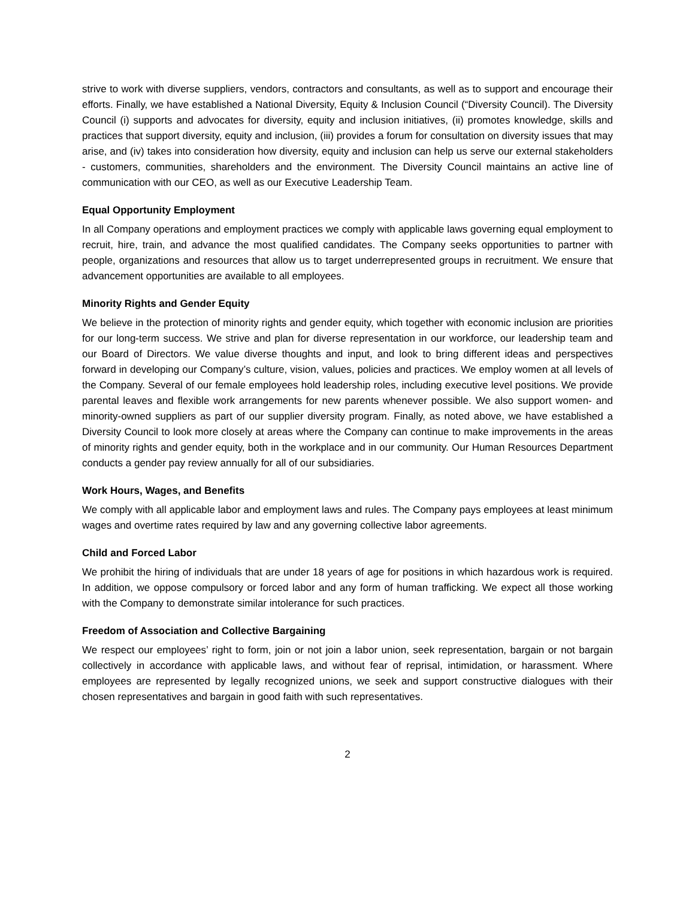strive to work with diverse suppliers, vendors, contractors and consultants, as well as to support and encourage their efforts. Finally, we have established a National Diversity, Equity & Inclusion Council (“Diversity Council). The Diversity Council (i) supports and advocates for diversity, equity and inclusion initiatives, (ii) promotes knowledge, skills and practices that support diversity, equity and inclusion, (iii) provides a forum for consultation on diversity issues that may arise, and (iv) takes into consideration how diversity, equity and inclusion can help us serve our external stakeholders - customers, communities, shareholders and the environment. The Diversity Council maintains an active line of communication with our CEO, as well as our Executive Leadership Team.
Equal Opportunity Employment
In all Company operations and employment practices we comply with applicable laws governing equal employment to recruit, hire, train, and advance the most qualified candidates. The Company seeks opportunities to partner with people, organizations and resources that allow us to target underrepresented groups in recruitment. We ensure that advancement opportunities are available to all employees.
Minority Rights and Gender Equity
We believe in the protection of minority rights and gender equity, which together with economic inclusion are priorities for our long-term success. We strive and plan for diverse representation in our workforce, our leadership team and our Board of Directors. We value diverse thoughts and input, and look to bring different ideas and perspectives forward in developing our Company’s culture, vision, values, policies and practices. We employ women at all levels of the Company. Several of our female employees hold leadership roles, including executive level positions. We provide parental leaves and flexible work arrangements for new parents whenever possible. We also support women- and minority-owned suppliers as part of our supplier diversity program. Finally, as noted above, we have established a Diversity Council to look more closely at areas where the Company can continue to make improvements in the areas of minority rights and gender equity, both in the workplace and in our community. Our Human Resources Department conducts a gender pay review annually for all of our subsidiaries.
Work Hours, Wages, and Benefits
We comply with all applicable labor and employment laws and rules. The Company pays employees at least minimum wages and overtime rates required by law and any governing collective labor agreements.
Child and Forced Labor
We prohibit the hiring of individuals that are under 18 years of age for positions in which hazardous work is required. In addition, we oppose compulsory or forced labor and any form of human trafficking. We expect all those working with the Company to demonstrate similar intolerance for such practices.
Freedom of Association and Collective Bargaining
We respect our employees’ right to form, join or not join a labor union, seek representation, bargain or not bargain collectively in accordance with applicable laws, and without fear of reprisal, intimidation, or harassment. Where employees are represented by legally recognized unions, we seek and support constructive dialogues with their chosen representatives and bargain in good faith with such representatives.
2